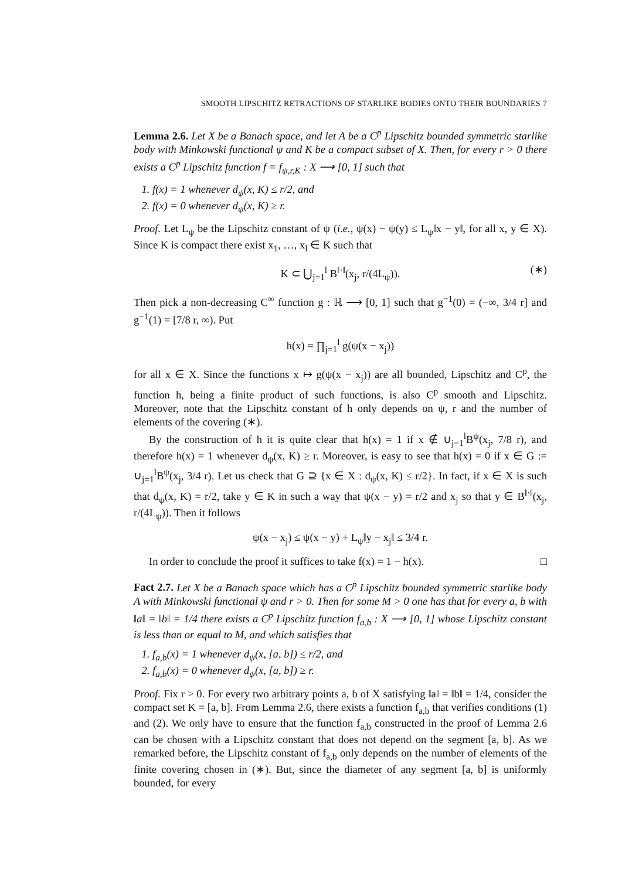SMOOTH LIPSCHITZ RETRACTIONS OF STARLIKE BODIES ONTO THEIR BOUNDARIES 7
Lemma 2.6. Let X be a Banach space, and let A be a C<sup>p</sup> Lipschitz bounded symmetric starlike body with Minkowski functional ψ and K be a compact subset of X. Then, for every r > 0 there exists a C<sup>p</sup> Lipschitz function f = f<sub>ψ,r,K</sub> : X ⟶ [0, 1] such that
1. f(x) = 1 whenever d<sub>ψ</sub>(x, K) ≤ r/2, and
2. f(x) = 0 whenever d<sub>ψ</sub>(x, K) ≥ r.
Proof. Let L<sub>ψ</sub> be the Lipschitz constant of ψ (i.e., ψ(x) − ψ(y) ≤ L<sub>ψ</sub>‖x − y‖, for all x, y ∈ X). Since K is compact there exist x<sub>1</sub>, …, x<sub>l</sub> ∈ K such that
K ⊂ ⋃<sub>j=1</sub><sup>l</sup> B<sup>‖·‖</sup>(x<sub>j</sub>, r/(4L<sub>ψ</sub>)). (∗)
Then pick a non-decreasing C<sup>∞</sup> function g : ℝ ⟶ [0, 1] such that g<sup>−1</sup>(0) = (−∞, 3/4 r] and g<sup>−1</sup>(1) = [7/8 r, ∞). Put
h(x) = ∏<sub>j=1</sub><sup>l</sup> g(ψ(x − x<sub>j</sub>))
for all x ∈ X. Since the functions x ↦ g(ψ(x − x<sub>j</sub>)) are all bounded, Lipschitz and C<sup>p</sup>, the function h, being a finite product of such functions, is also C<sup>p</sup> smooth and Lipschitz. Moreover, note that the Lipschitz constant of h only depends on ψ, r and the number of elements of the covering (∗).
By the construction of h it is quite clear that h(x) = 1 if x ∉ ∪<sub>j=1</sub><sup>l</sup>B<sup>ψ</sup>(x<sub>j</sub>, 7/8 r), and therefore h(x) = 1 whenever d<sub>ψ</sub>(x, K) ≥ r. Moreover, is easy to see that h(x) = 0 if x ∈ G := ∪<sub>j=1</sub><sup>l</sup>B<sup>ψ</sup>(x<sub>j</sub>, 3/4 r). Let us check that G ⊇ {x ∈ X : d<sub>ψ</sub>(x, K) ≤ r/2}. In fact, if x ∈ X is such that d<sub>ψ</sub>(x, K) = r/2, take y ∈ K in such a way that ψ(x − y) = r/2 and x<sub>j</sub> so that y ∈ B<sup>‖·‖</sup>(x<sub>j</sub>, r/(4L<sub>ψ</sub>)). Then it follows
ψ(x − x<sub>j</sub>) ≤ ψ(x − y) + L<sub>ψ</sub>‖y − x<sub>j</sub>‖ ≤ 3/4 r.
In order to conclude the proof it suffices to take f(x) = 1 − h(x). □
Fact 2.7. Let X be a Banach space which has a C<sup>p</sup> Lipschitz bounded symmetric starlike body A with Minkowski functional ψ and r > 0. Then for some M > 0 one has that for every a, b with ‖a‖ = ‖b‖ = 1/4 there exists a C<sup>p</sup> Lipschitz function f<sub>a,b</sub> : X ⟶ [0, 1] whose Lipschitz constant is less than or equal to M, and which satisfies that
1. f<sub>a,b</sub>(x) = 1 whenever d<sub>ψ</sub>(x, [a, b]) ≤ r/2, and
2. f<sub>a,b</sub>(x) = 0 whenever d<sub>ψ</sub>(x, [a, b]) ≥ r.
Proof. Fix r > 0. For every two arbitrary points a, b of X satisfying ‖a‖ = ‖b‖ = 1/4, consider the compact set K = [a, b]. From Lemma 2.6, there exists a function f<sub>a,b</sub> that verifies conditions (1) and (2). We only have to ensure that the function f<sub>a,b</sub> constructed in the proof of Lemma 2.6 can be chosen with a Lipschitz constant that does not depend on the segment [a, b]. As we remarked before, the Lipschitz constant of f<sub>a,b</sub> only depends on the number of elements of the finite covering chosen in (∗). But, since the diameter of any segment [a, b] is uniformly bounded, for every